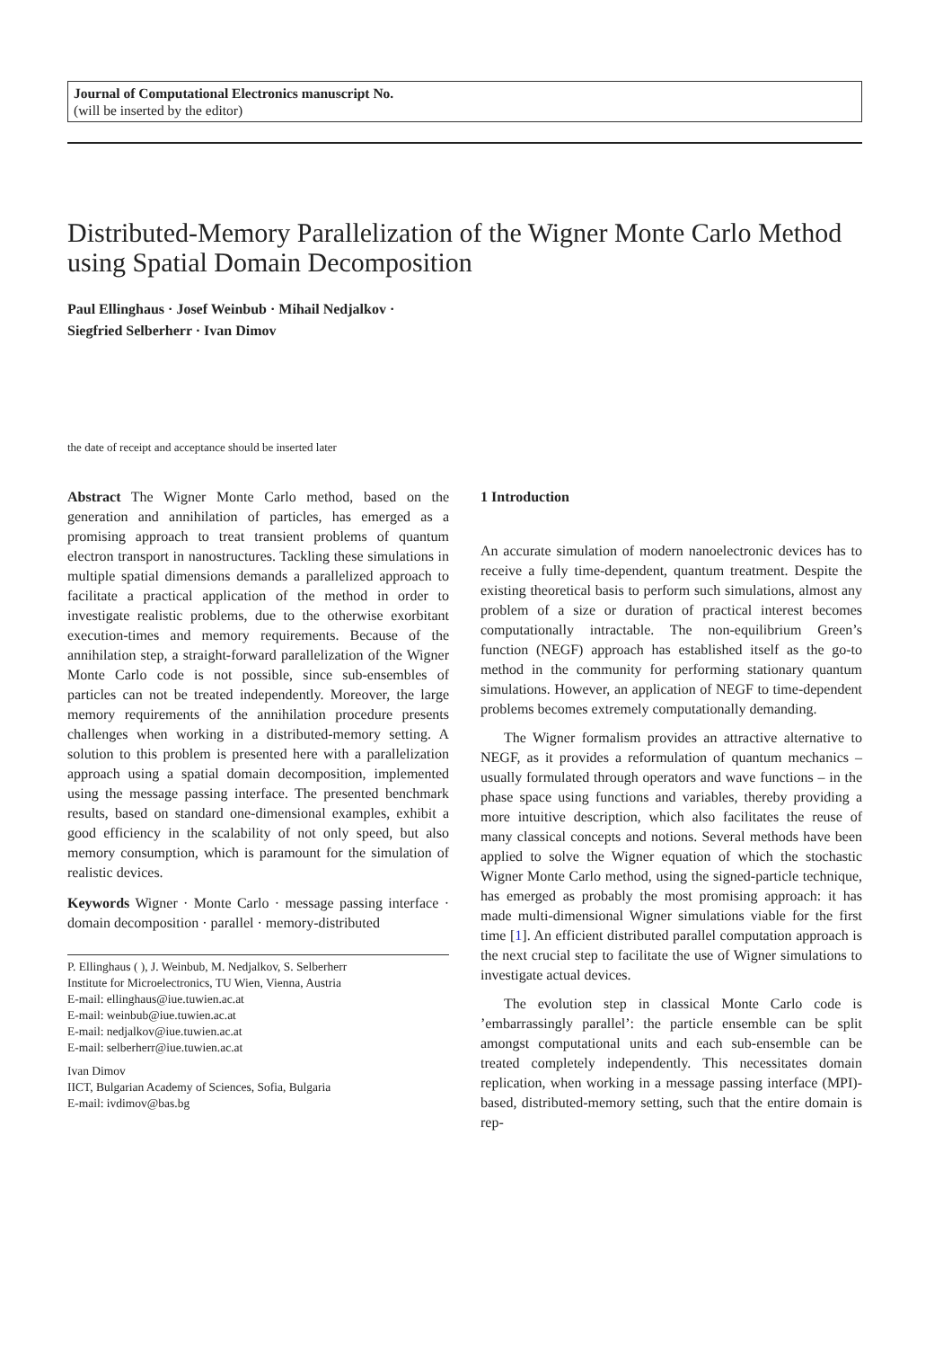Journal of Computational Electronics manuscript No.
(will be inserted by the editor)
Distributed-Memory Parallelization of the Wigner Monte Carlo Method using Spatial Domain Decomposition
Paul Ellinghaus · Josef Weinbub · Mihail Nedjalkov ·
Siegfried Selberherr · Ivan Dimov
the date of receipt and acceptance should be inserted later
Abstract The Wigner Monte Carlo method, based on the generation and annihilation of particles, has emerged as a promising approach to treat transient problems of quantum electron transport in nanostructures. Tackling these simulations in multiple spatial dimensions demands a parallelized approach to facilitate a practical application of the method in order to investigate realistic problems, due to the otherwise exorbitant execution-times and memory requirements. Because of the annihilation step, a straight-forward parallelization of the Wigner Monte Carlo code is not possible, since sub-ensembles of particles can not be treated independently. Moreover, the large memory requirements of the annihilation procedure presents challenges when working in a distributed-memory setting. A solution to this problem is presented here with a parallelization approach using a spatial domain decomposition, implemented using the message passing interface. The presented benchmark results, based on standard one-dimensional examples, exhibit a good efficiency in the scalability of not only speed, but also memory consumption, which is paramount for the simulation of realistic devices.
Keywords Wigner · Monte Carlo · message passing interface · domain decomposition · parallel · memory-distributed
P. Ellinghaus ( ), J. Weinbub, M. Nedjalkov, S. Selberherr
Institute for Microelectronics, TU Wien, Vienna, Austria
E-mail: ellinghaus@iue.tuwien.ac.at
E-mail: weinbub@iue.tuwien.ac.at
E-mail: nedjalkov@iue.tuwien.ac.at
E-mail: selberherr@iue.tuwien.ac.at
Ivan Dimov
IICT, Bulgarian Academy of Sciences, Sofia, Bulgaria
E-mail: ivdimov@bas.bg
1 Introduction
An accurate simulation of modern nanoelectronic devices has to receive a fully time-dependent, quantum treatment. Despite the existing theoretical basis to perform such simulations, almost any problem of a size or duration of practical interest becomes computationally intractable. The non-equilibrium Green’s function (NEGF) approach has established itself as the go-to method in the community for performing stationary quantum simulations. However, an application of NEGF to time-dependent problems becomes extremely computationally demanding.
The Wigner formalism provides an attractive alternative to NEGF, as it provides a reformulation of quantum mechanics – usually formulated through operators and wave functions – in the phase space using functions and variables, thereby providing a more intuitive description, which also facilitates the reuse of many classical concepts and notions. Several methods have been applied to solve the Wigner equation of which the stochastic Wigner Monte Carlo method, using the signed-particle technique, has emerged as probably the most promising approach: it has made multi-dimensional Wigner simulations viable for the first time [1]. An efficient distributed parallel computation approach is the next crucial step to facilitate the use of Wigner simulations to investigate actual devices.
The evolution step in classical Monte Carlo code is ’embarrassingly parallel’: the particle ensemble can be split amongst computational units and each sub-ensemble can be treated completely independently. This necessitates domain replication, when working in a message passing interface (MPI)-based, distributed-memory setting, such that the entire domain is rep-